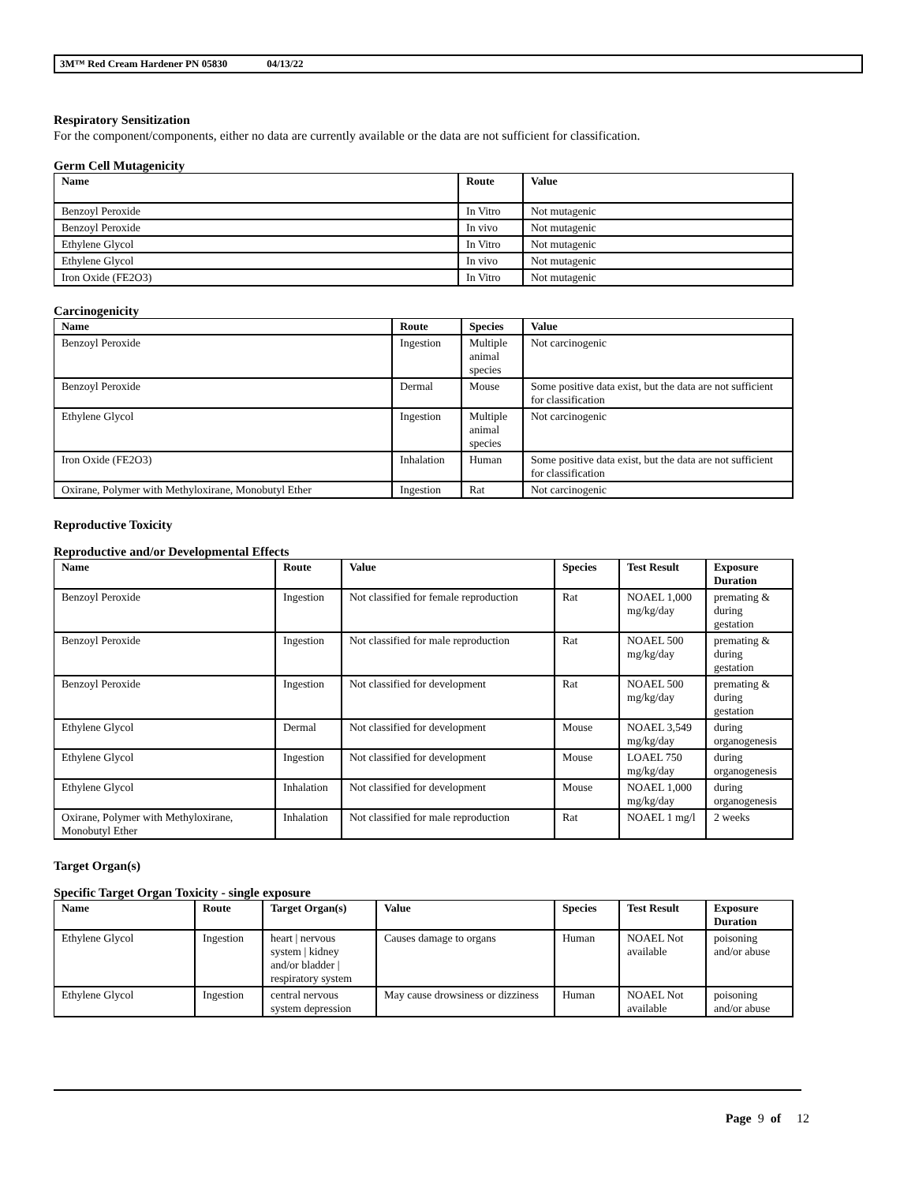3M™ Red Cream Hardener PN 05830 04/13/22
Respiratory Sensitization
For the component/components, either no data are currently available or the data are not sufficient for classification.
Germ Cell Mutagenicity
| Name | Route | Value |
| --- | --- | --- |
| Benzoyl Peroxide | In Vitro | Not mutagenic |
| Benzoyl Peroxide | In vivo | Not mutagenic |
| Ethylene Glycol | In Vitro | Not mutagenic |
| Ethylene Glycol | In vivo | Not mutagenic |
| Iron Oxide (FE2O3) | In Vitro | Not mutagenic |
Carcinogenicity
| Name | Route | Species | Value |
| --- | --- | --- | --- |
| Benzoyl Peroxide | Ingestion | Multiple animal species | Not carcinogenic |
| Benzoyl Peroxide | Dermal | Mouse | Some positive data exist, but the data are not sufficient for classification |
| Ethylene Glycol | Ingestion | Multiple animal species | Not carcinogenic |
| Iron Oxide (FE2O3) | Inhalation | Human | Some positive data exist, but the data are not sufficient for classification |
| Oxirane, Polymer with Methyloxirane, Monobutyl Ether | Ingestion | Rat | Not carcinogenic |
Reproductive Toxicity
Reproductive and/or Developmental Effects
| Name | Route | Value | Species | Test Result | Exposure Duration |
| --- | --- | --- | --- | --- | --- |
| Benzoyl Peroxide | Ingestion | Not classified for female reproduction | Rat | NOAEL 1,000 mg/kg/day | premating & during gestation |
| Benzoyl Peroxide | Ingestion | Not classified for male reproduction | Rat | NOAEL 500 mg/kg/day | premating & during gestation |
| Benzoyl Peroxide | Ingestion | Not classified for development | Rat | NOAEL 500 mg/kg/day | premating & during gestation |
| Ethylene Glycol | Dermal | Not classified for development | Mouse | NOAEL 3,549 mg/kg/day | during organogenesis |
| Ethylene Glycol | Ingestion | Not classified for development | Mouse | LOAEL 750 mg/kg/day | during organogenesis |
| Ethylene Glycol | Inhalation | Not classified for development | Mouse | NOAEL 1,000 mg/kg/day | during organogenesis |
| Oxirane, Polymer with Methyloxirane, Monobutyl Ether | Inhalation | Not classified for male reproduction | Rat | NOAEL 1 mg/l | 2 weeks |
Target Organ(s)
Specific Target Organ Toxicity - single exposure
| Name | Route | Target Organ(s) | Value | Species | Test Result | Exposure Duration |
| --- | --- | --- | --- | --- | --- | --- |
| Ethylene Glycol | Ingestion | heart / nervous system / kidney and/or bladder / respiratory system | Causes damage to organs | Human | NOAEL Not available | poisoning and/or abuse |
| Ethylene Glycol | Ingestion | central nervous system depression | May cause drowsiness or dizziness | Human | NOAEL Not available | poisoning and/or abuse |
Page 9 of 12